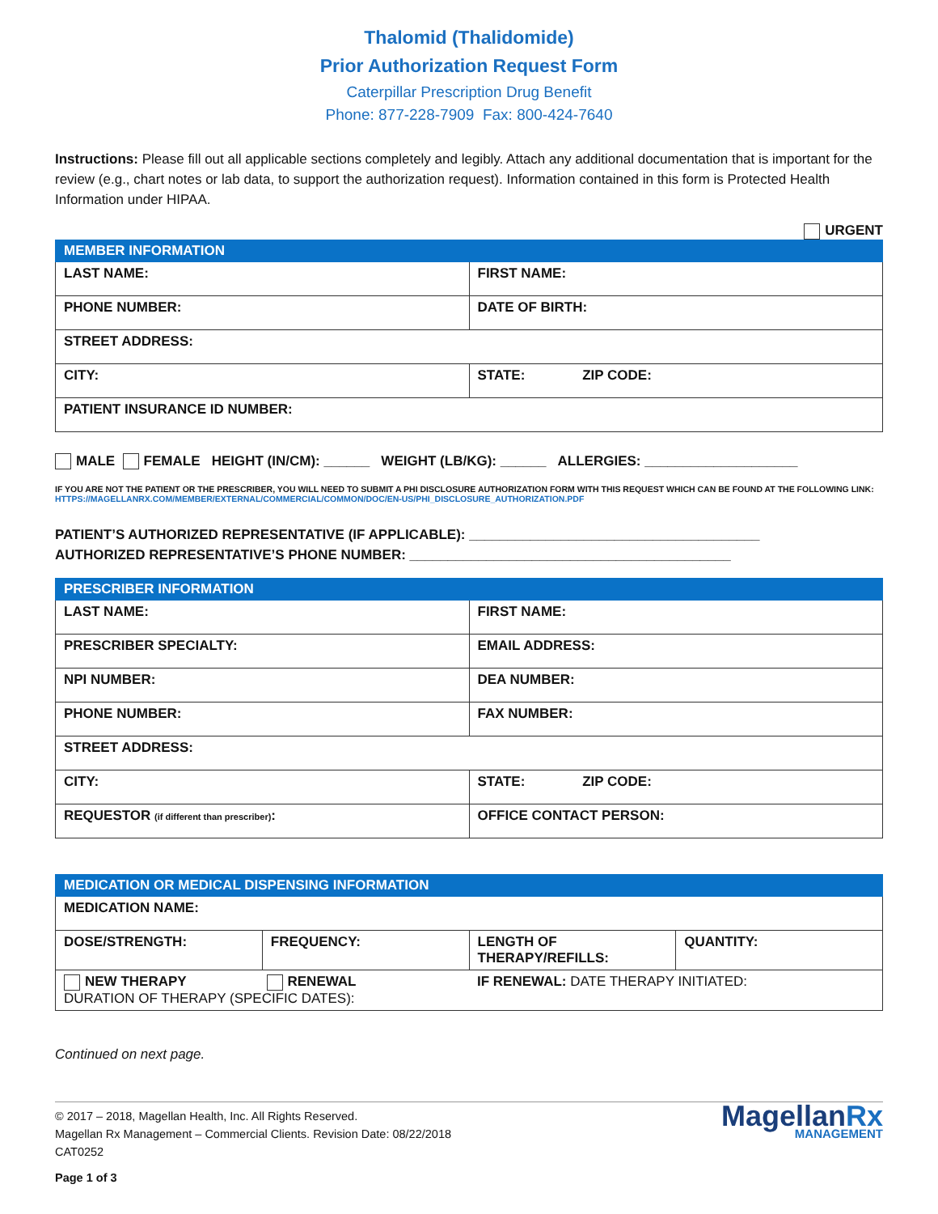Thalomid (Thalidomide)
Prior Authorization Request Form
Caterpillar Prescription Drug Benefit
Phone: 877-228-7909 Fax: 800-424-7640
Instructions: Please fill out all applicable sections completely and legibly. Attach any additional documentation that is important for the review (e.g., chart notes or lab data, to support the authorization request). Information contained in this form is Protected Health Information under HIPAA.
URGENT
| MEMBER INFORMATION | |
| --- | --- |
| LAST NAME: | FIRST NAME: |
| PHONE NUMBER: | DATE OF BIRTH: |
| STREET ADDRESS: | |
| CITY: | STATE: ZIP CODE: |
| PATIENT INSURANCE ID NUMBER: | |
MALE FEMALE HEIGHT (IN/CM): ______ WEIGHT (LB/KG): ______ ALLERGIES: ____________________
IF YOU ARE NOT THE PATIENT OR THE PRESCRIBER, YOU WILL NEED TO SUBMIT A PHI DISCLOSURE AUTHORIZATION FORM WITH THIS REQUEST WHICH CAN BE FOUND AT THE FOLLOWING LINK: HTTPS://MAGELLANRX.COM/MEMBER/EXTERNAL/COMMERCIAL/COMMON/DOC/EN-US/PHI_DISCLOSURE_AUTHORIZATION.PDF
PATIENT’S AUTHORIZED REPRESENTATIVE (IF APPLICABLE): ______________________________________
AUTHORIZED REPRESENTATIVE’S PHONE NUMBER: __________________________________________
| PRESCRIBER INFORMATION | |
| --- | --- |
| LAST NAME: | FIRST NAME: |
| PRESCRIBER SPECIALTY: | EMAIL ADDRESS: |
| NPI NUMBER: | DEA NUMBER: |
| PHONE NUMBER: | FAX NUMBER: |
| STREET ADDRESS: | |
| CITY: | STATE: ZIP CODE: |
| REQUESTOR (if different than prescriber) : | OFFICE CONTACT PERSON: |
| MEDICATION OR MEDICAL DISPENSING INFORMATION | | | |
| --- | --- | --- | --- |
| MEDICATION NAME: | | | |
| DOSE/STRENGTH: | FREQUENCY: | LENGTH OF THERAPY/REFILLS: | QUANTITY: |
| NEW THERAPY RENEWAL DURATION OF THERAPY (SPECIFIC DATES): | | IF RENEWAL: DATE THERAPY INITIATED: | |
Continued on next page.
© 2017 – 2018, Magellan Health, Inc. All Rights Reserved.
Magellan Rx Management – Commercial Clients. Revision Date: 08/22/2018
CAT0252
Page 1 of 3
MagellanRx
MANAGEMENT